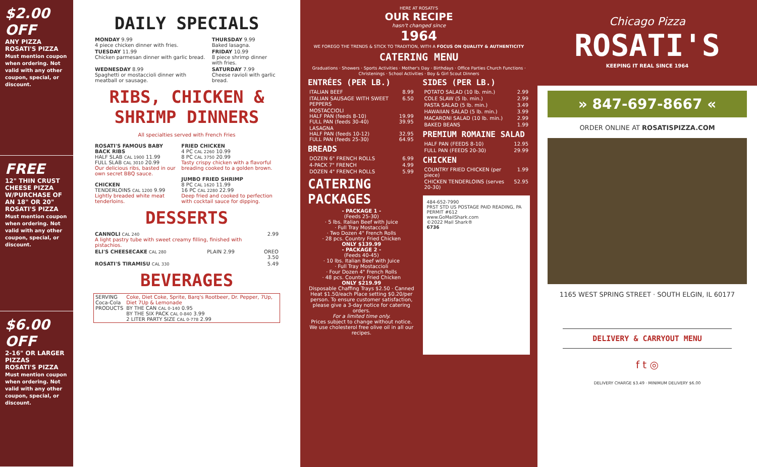$2.00 OFF
ANY PIZZA
ROSATI'S PIZZA
Must mention coupon when ordering. Not valid with any other coupon, special, or discount.
FREE
12" THIN CRUST CHEESE PIZZA W/PURCHASE OF AN 18" OR 20"
ROSATI'S PIZZA
Must mention coupon when ordering. Not valid with any other coupon, special, or discount.
$6.00 OFF
2-16" OR LARGER PIZZAS
ROSATI'S PIZZA
Must mention coupon when ordering. Not valid with any other coupon, special, or discount.
DAILY SPECIALS
| MONDAY 9.99 4 piece chicken dinner with fries. | THURSDAY 9.99 Baked lasagna. |
| TUESDAY 11.99 Chicken parmesan dinner with garlic bread. | FRIDAY 10.99 8 piece shrimp dinner with fries. |
| WEDNESDAY 8.99 Spaghetti or mostaccioli dinner with meatball or sausage. | SATURDAY 7.99 Cheese ravioli with garlic bread. |
RIBS, CHICKEN & SHRIMP DINNERS
All specialties served with French Fries
| ROSATI'S FAMOUS BABY BACK RIBS HALF SLAB CAL 1900 11.99 FULL SLAB CAL 3010 20.99 Our delicious ribs, basted in our own secret BBQ sauce. CHICKEN TENDERLOINS CAL 1200 9.99 Lightly breaded white meat tenderloins. | FRIED CHICKEN 4 PC CAL 2260 10.99 8 PC CAL 3750 20.99 Tasty crispy chicken with a flavorful breading cooked to a golden brown. JUMBO FRIED SHRIMP 8 PC CAL 1620 11.99 16 PC CAL 2280 22.99 Deep fried and cooked to perfection with cocktail sauce for dipping. |
DESSERTS
| CANNOLI CAL 240 A light pastry tube with sweet creamy filling, finished with pistachios. | | 2.99 |
| ELI'S CHEESECAKE CAL 280 | PLAIN 2.99 | OREO 3.50 |
| ROSATI'S TIRAMISU CAL 330 | | 5.49 |
BEVERAGES
| SERVING Coca-Cola PRODUCTS | Coke, Diet Coke, Sprite, Barq's Rootbeer, Dr. Pepper, 7Up, Diet 7Up & Lemonade BY THE CAN CAL 0-140 0.95 BY THE SIX PACK CAL 0-840 3.99 2 LITER PARTY SIZE CAL 0-778 2.99 |
HERE AT ROSATI'S
OUR RECIPE
hasn't changed since
1964
WE FOREGO THE TRENDS & STICK TO TRADITION, WITH A FOCUS ON QUALITY & AUTHENTICITY
CATERING MENU
Graduations · Showers · Sports Activities · Mother's Day · Birthdays · Office Parties Church Functions · Christenings · School Activities · Boy & Girl Scout Dinners
ENTRÉES (PER LB.)
| ITALIAN BEEF | 8.99 |
| ITALIAN SAUSAGE WITH SWEET PEPPERS | 6.50 |
| MOSTACCIOLI HALF PAN (feeds 8-10) FULL PAN (feeds 30-40) | 19.99 39.95 |
| LASAGNA HALF PAN (feeds 10-12) FULL PAN (feeds 25-30) | 32.95 64.95 |
BREADS
| DOZEN 6" FRENCH ROLLS | 6.99 |
| 4-PACK 7" FRENCH | 4.99 |
| DOZEN 4" FRENCH ROLLS | 5.99 |
CATERING PACKAGES
- PACKAGE 1 -
(Feeds 25-30)
· 5 lbs. Italian Beef with Juice
· Full Tray Mostaccioli
· Two Dozen 4" French Rolls
· 28 pcs. Country Fried Chicken
ONLY $139.99
- PACKAGE 2 -
(Feeds 40-45)
· 10 lbs. Italian Beef with Juice
· Full Tray Mostaccioli
· Four Dozen 4" French Rolls
· 48 pcs. Country Fried Chicken
ONLY $219.99
Disposable Chaffing Trays $2.50 · Canned Heat $1.50/each Place setting $0.20/per person. To ensure customer satisfaction, please give a 3-day notice for catering orders.
For a limited time only.
Prices subject to change without notice. We use cholesterol free olive oil in all our recipes.
SIDES (PER LB.)
| POTATO SALAD (10 lb. min.) | 2.99 |
| COLE SLAW (5 lb. min.) | 2.99 |
| PASTA SALAD (5 lb. min.) | 3.49 |
| HAWAIIAN SALAD (5 lb. min.) | 3.99 |
| MACARONI SALAD (10 lb. min.) | 2.99 |
| BAKED BEANS | 1.99 |
PREMIUM ROMAINE SALAD
| HALF PAN (FEEDS 8-10) | 12.95 |
| FULL PAN (FEEDS 20-30) | 29.99 |
CHICKEN
| COUNTRY FRIED CHICKEN (per piece) | 1.99 |
| CHICKEN TENDERLOINS (serves 20-30) | 52.95 |
484-652-7990
PRST STD US POSTAGE PAID READING, PA PERMIT #612
www.GoMailShark.com
©2022 Mail Shark®
6736
Chicago Pizza
ROSATI'S
KEEPING IT REAL SINCE 1964
» 847-697-8667 «
ORDER ONLINE AT ROSATISPIZZA.COM
1165 WEST SPRING STREET · SOUTH ELGIN, IL 60177
DELIVERY & CARRYOUT MENU
f t ◎
DELIVERY CHARGE $3.49 · MINIMUM DELIVERY $6.00